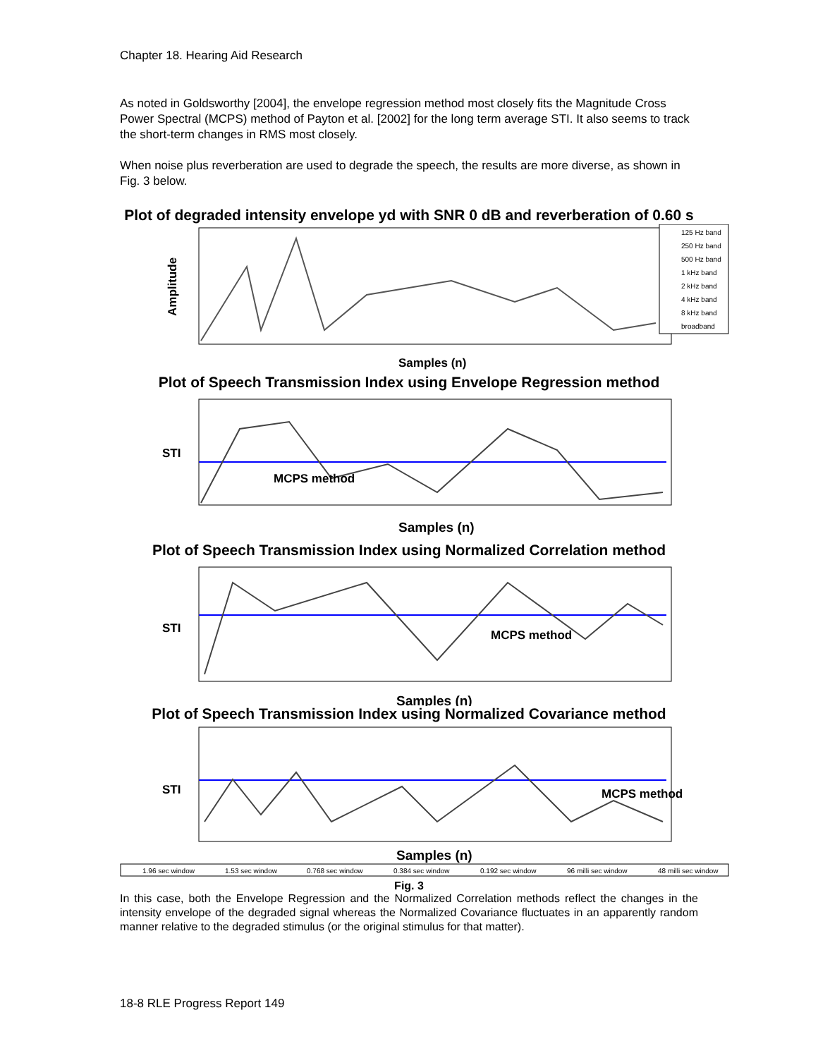Chapter 18. Hearing Aid Research
As noted in Goldsworthy [2004], the envelope regression method most closely fits the Magnitude Cross Power Spectral (MCPS) method of Payton et al. [2002] for the long term average STI. It also seems to track the short-term changes in RMS most closely.
When noise plus reverberation are used to degrade the speech, the results are more diverse, as shown in Fig. 3 below.
Plot of degraded intensity envelope yd with SNR 0 dB and reverberation of 0.60 s
125 Hz band
250 Hz band
500 Hz band
1 kHz band
2 kHz band
4 kHz band
8 kHz band
broadband
Samples (n)
Amplitude
Plot of Speech Transmission Index using Envelope Regression method
MCPS method
STI
Samples (n)
Plot of Speech Transmission Index using Normalized Correlation method
MCPS method
STI
Samples (n)
Plot of Speech Transmission Index using Normalized Covariance method
MCPS method
STI
Samples (n)
1.96 sec window
1.53 sec window
0.768 sec window
0.384 sec window
0.192 sec window
96 milli sec window
48 milli sec window
Fig. 3
In this case, both the Envelope Regression and the Normalized Correlation methods reflect the changes in the intensity envelope of the degraded signal whereas the Normalized Covariance fluctuates in an apparently random manner relative to the degraded stimulus (or the original stimulus for that matter).
18-8 RLE Progress Report 149